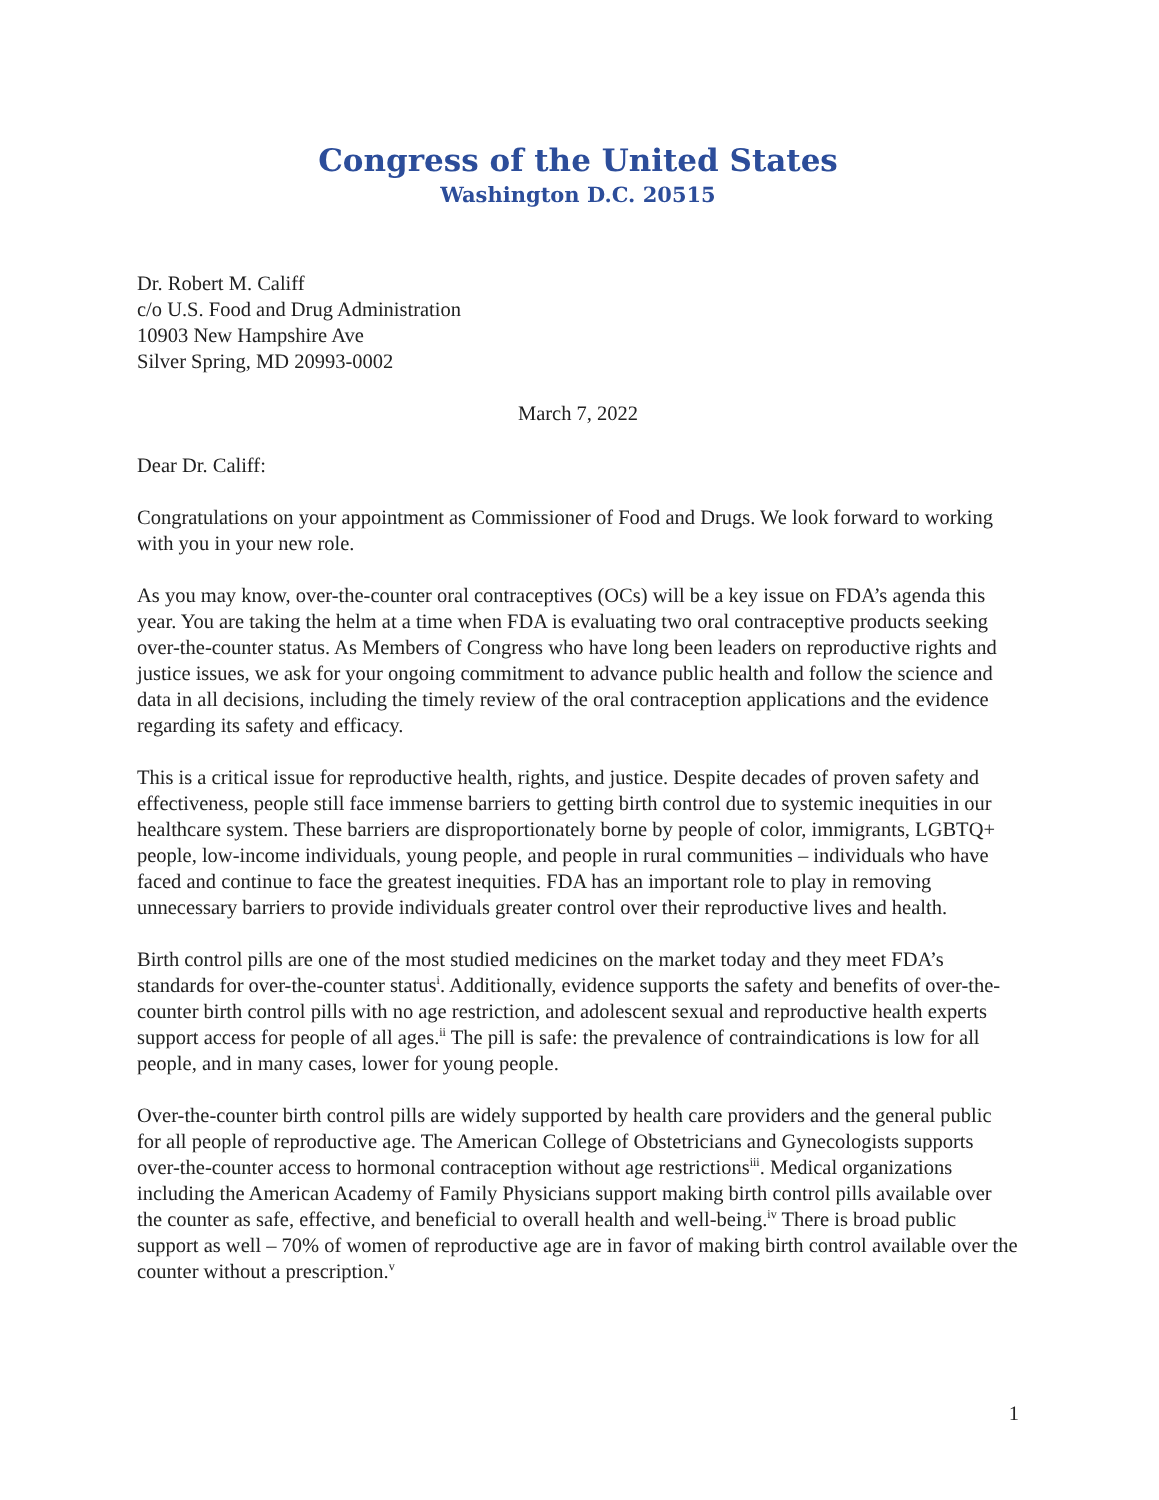Congress of the United States
Washington D.C. 20515
Dr. Robert M. Califf
c/o U.S. Food and Drug Administration
10903 New Hampshire Ave
Silver Spring, MD 20993-0002
March 7, 2022
Dear Dr. Califf:
Congratulations on your appointment as Commissioner of Food and Drugs. We look forward to working with you in your new role.
As you may know, over-the-counter oral contraceptives (OCs) will be a key issue on FDA’s agenda this year. You are taking the helm at a time when FDA is evaluating two oral contraceptive products seeking over-the-counter status. As Members of Congress who have long been leaders on reproductive rights and justice issues, we ask for your ongoing commitment to advance public health and follow the science and data in all decisions, including the timely review of the oral contraception applications and the evidence regarding its safety and efficacy.
This is a critical issue for reproductive health, rights, and justice. Despite decades of proven safety and effectiveness, people still face immense barriers to getting birth control due to systemic inequities in our healthcare system. These barriers are disproportionately borne by people of color, immigrants, LGBTQ+ people, low-income individuals, young people, and people in rural communities – individuals who have faced and continue to face the greatest inequities. FDA has an important role to play in removing unnecessary barriers to provide individuals greater control over their reproductive lives and health.
Birth control pills are one of the most studied medicines on the market today and they meet FDA’s standards for over-the-counter status<sup>i</sup>. Additionally, evidence supports the safety and benefits of over-the-counter birth control pills with no age restriction, and adolescent sexual and reproductive health experts support access for people of all ages.<sup>ii</sup> The pill is safe: the prevalence of contraindications is low for all people, and in many cases, lower for young people.
Over-the-counter birth control pills are widely supported by health care providers and the general public for all people of reproductive age. The American College of Obstetricians and Gynecologists supports over-the-counter access to hormonal contraception without age restrictions<sup>iii</sup>. Medical organizations including the American Academy of Family Physicians support making birth control pills available over the counter as safe, effective, and beneficial to overall health and well-being.<sup>iv</sup> There is broad public support as well – 70% of women of reproductive age are in favor of making birth control available over the counter without a prescription.<sup>v</sup>
1